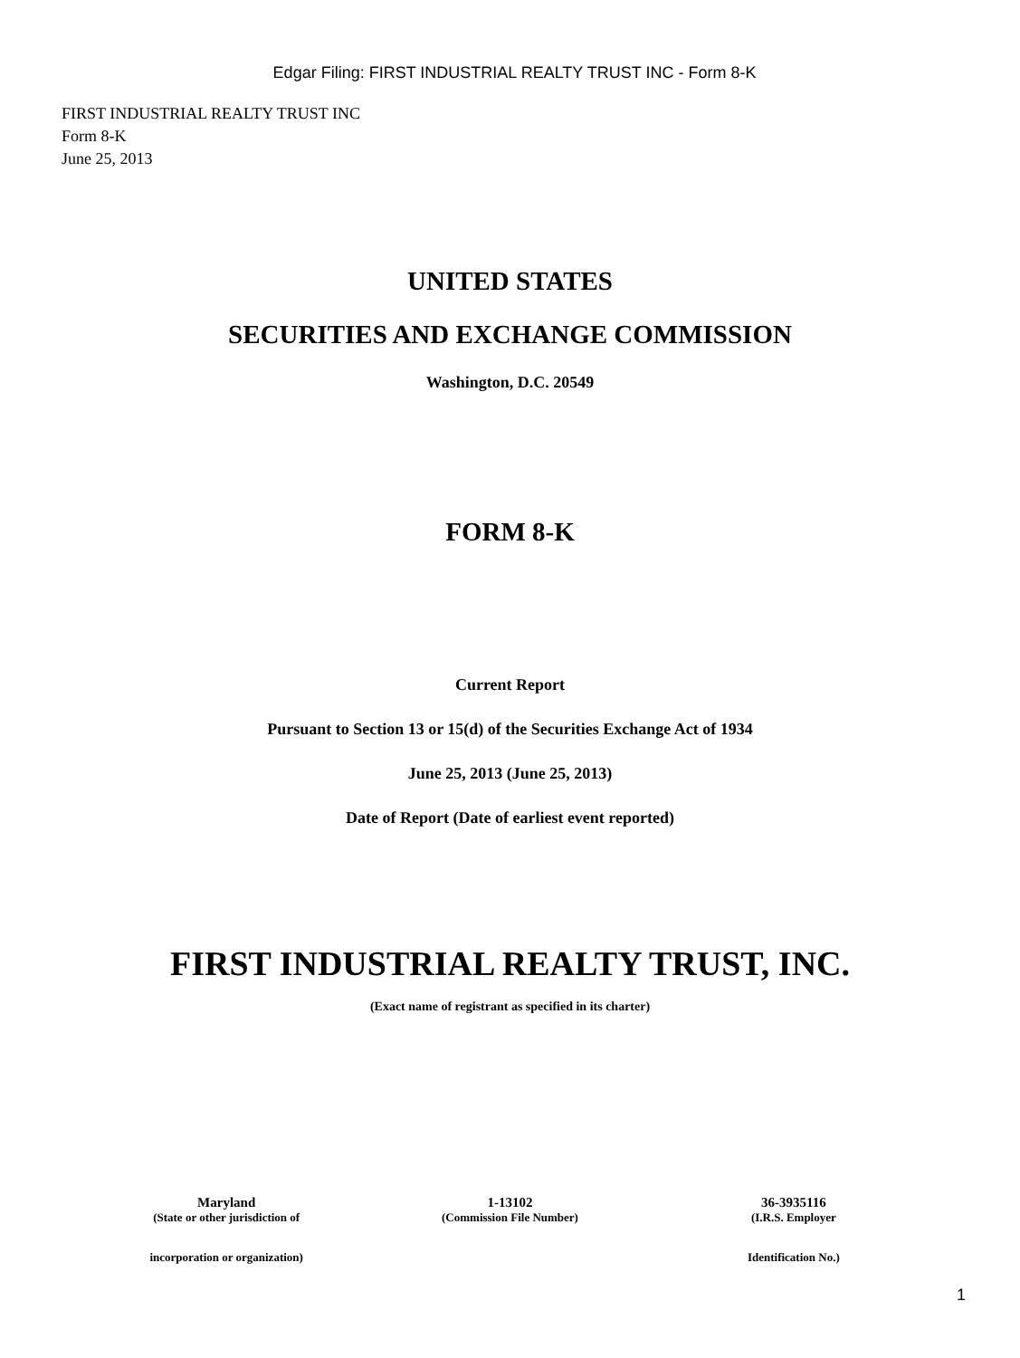Edgar Filing: FIRST INDUSTRIAL REALTY TRUST INC - Form 8-K
FIRST INDUSTRIAL REALTY TRUST INC
Form 8-K
June 25, 2013
UNITED STATES
SECURITIES AND EXCHANGE COMMISSION
Washington, D.C. 20549
FORM 8-K
Current Report
Pursuant to Section 13 or 15(d) of the Securities Exchange Act of 1934
June 25, 2013 (June 25, 2013)
Date of Report (Date of earliest event reported)
FIRST INDUSTRIAL REALTY TRUST, INC.
(Exact name of registrant as specified in its charter)
| Maryland | 1-13102 | 36-3935116 |
| (State or other jurisdiction of | (Commission File Number) | (I.R.S. Employer |
| incorporation or organization) | | Identification No.) |
1